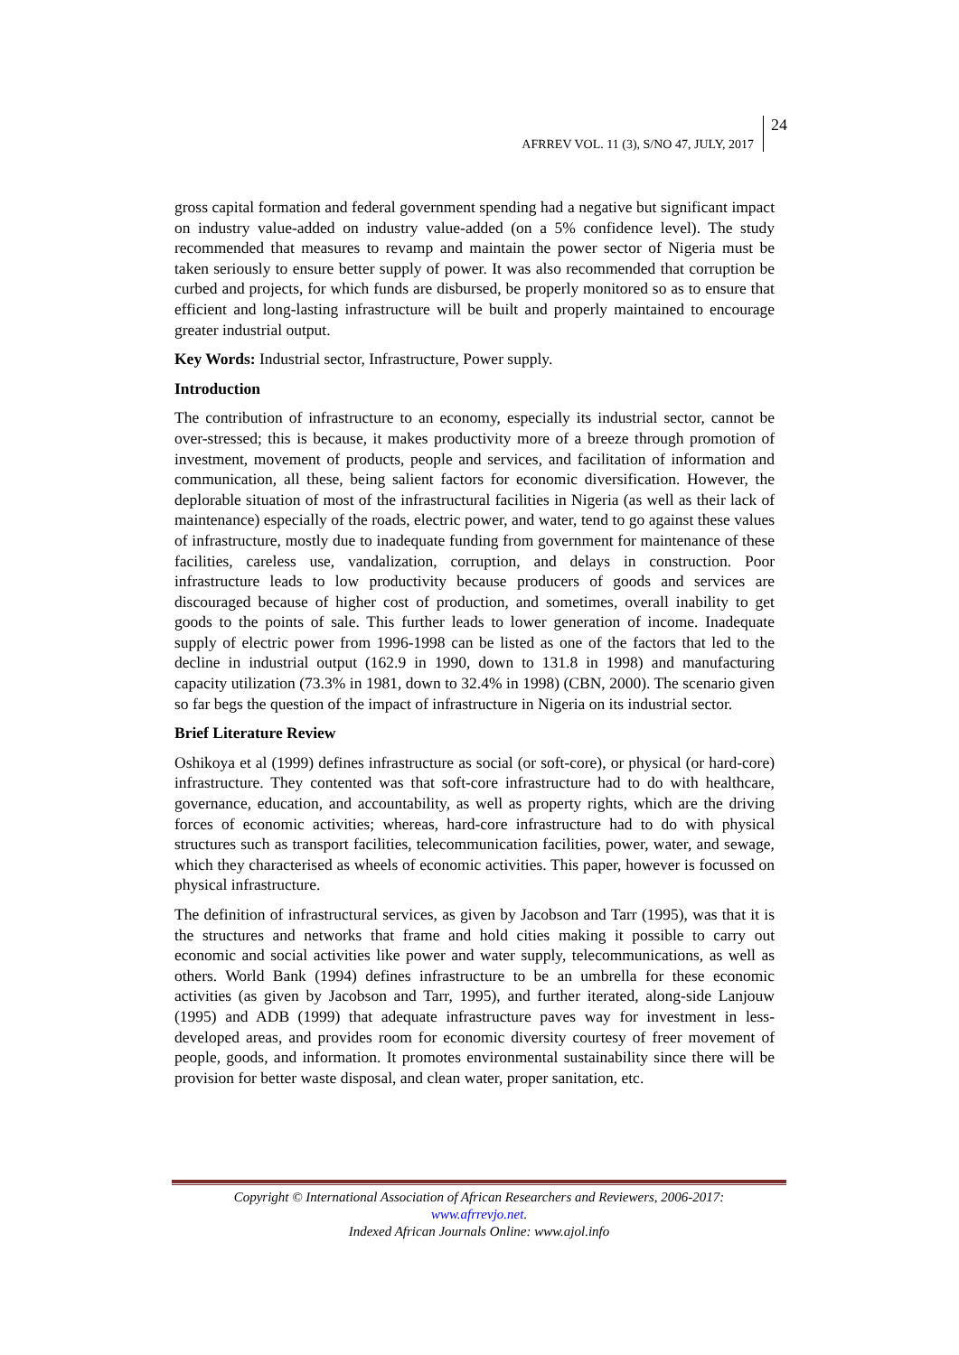AFRREV VOL. 11 (3), S/NO 47, JULY, 2017
24
gross capital formation and federal government spending had a negative but significant impact on industry value-added on industry value-added (on a 5% confidence level). The study recommended that measures to revamp and maintain the power sector of Nigeria must be taken seriously to ensure better supply of power. It was also recommended that corruption be curbed and projects, for which funds are disbursed, be properly monitored so as to ensure that efficient and long-lasting infrastructure will be built and properly maintained to encourage greater industrial output.
Key Words: Industrial sector, Infrastructure, Power supply.
Introduction
The contribution of infrastructure to an economy, especially its industrial sector, cannot be over-stressed; this is because, it makes productivity more of a breeze through promotion of investment, movement of products, people and services, and facilitation of information and communication, all these, being salient factors for economic diversification. However, the deplorable situation of most of the infrastructural facilities in Nigeria (as well as their lack of maintenance) especially of the roads, electric power, and water, tend to go against these values of infrastructure, mostly due to inadequate funding from government for maintenance of these facilities, careless use, vandalization, corruption, and delays in construction. Poor infrastructure leads to low productivity because producers of goods and services are discouraged because of higher cost of production, and sometimes, overall inability to get goods to the points of sale. This further leads to lower generation of income. Inadequate supply of electric power from 1996-1998 can be listed as one of the factors that led to the decline in industrial output (162.9 in 1990, down to 131.8 in 1998) and manufacturing capacity utilization (73.3% in 1981, down to 32.4% in 1998) (CBN, 2000). The scenario given so far begs the question of the impact of infrastructure in Nigeria on its industrial sector.
Brief Literature Review
Oshikoya et al (1999) defines infrastructure as social (or soft-core), or physical (or hard-core) infrastructure. They contented was that soft-core infrastructure had to do with healthcare, governance, education, and accountability, as well as property rights, which are the driving forces of economic activities; whereas, hard-core infrastructure had to do with physical structures such as transport facilities, telecommunication facilities, power, water, and sewage, which they characterised as wheels of economic activities. This paper, however is focussed on physical infrastructure.
The definition of infrastructural services, as given by Jacobson and Tarr (1995), was that it is the structures and networks that frame and hold cities making it possible to carry out economic and social activities like power and water supply, telecommunications, as well as others. World Bank (1994) defines infrastructure to be an umbrella for these economic activities (as given by Jacobson and Tarr, 1995), and further iterated, along-side Lanjouw (1995) and ADB (1999) that adequate infrastructure paves way for investment in less-developed areas, and provides room for economic diversity courtesy of freer movement of people, goods, and information. It promotes environmental sustainability since there will be provision for better waste disposal, and clean water, proper sanitation, etc.
Copyright © International Association of African Researchers and Reviewers, 2006-2017:
www.afrrevjo.net.
Indexed African Journals Online: www.ajol.info